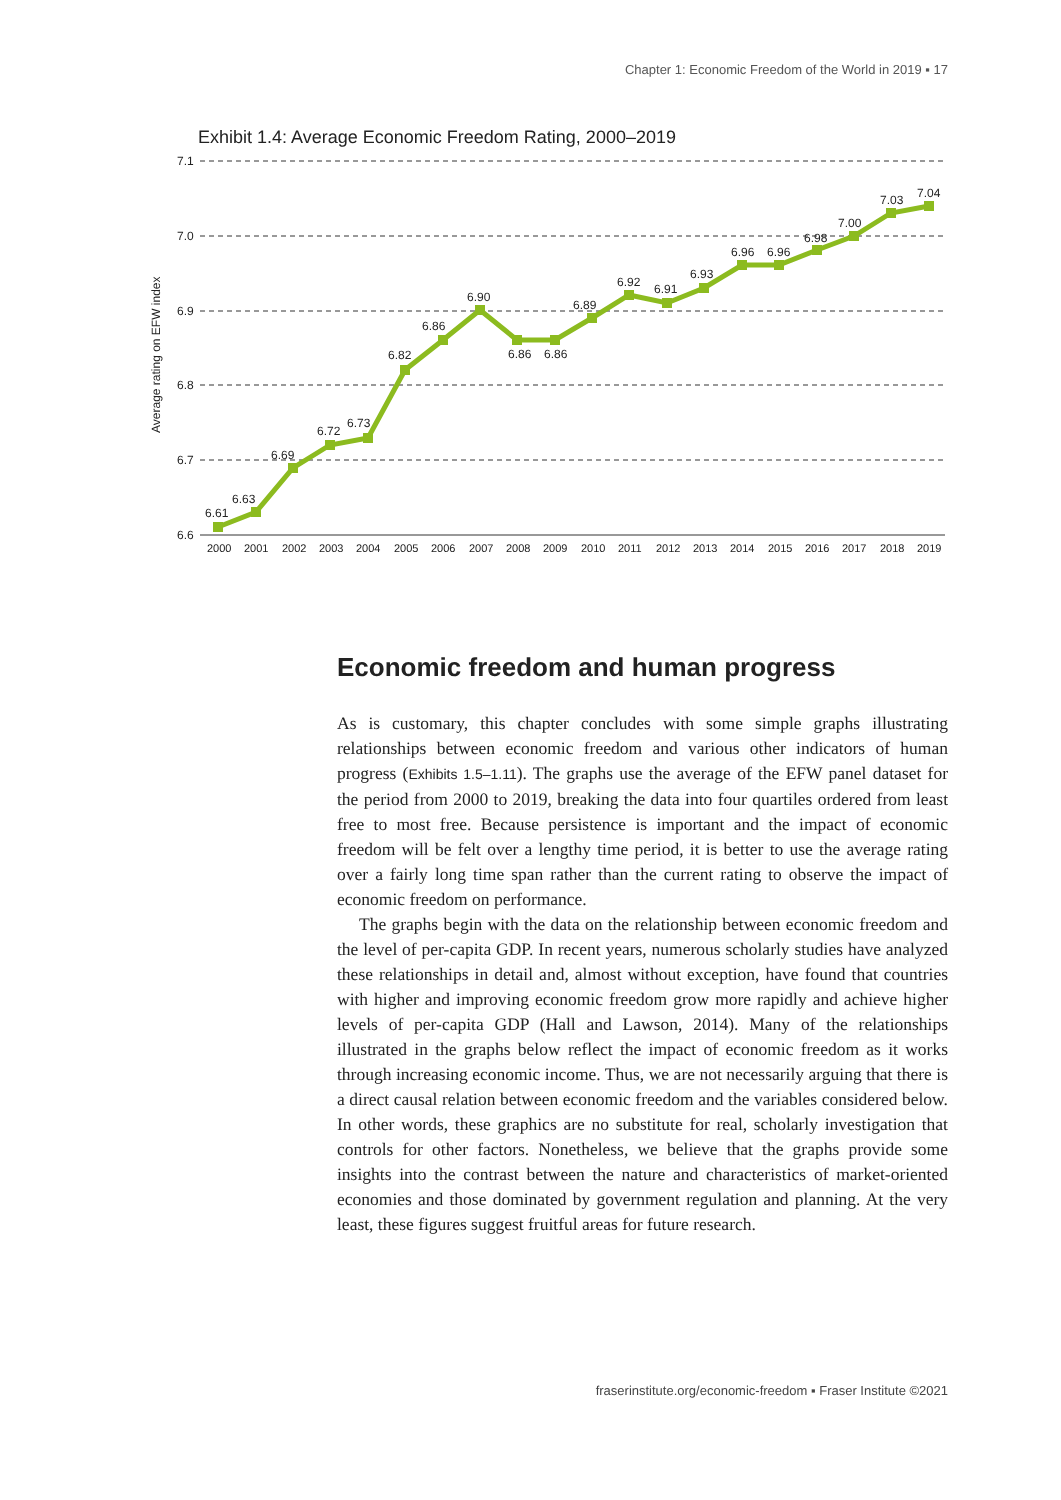Chapter 1: Economic Freedom of the World in 2019 ▪ 17
Exhibit 1.4: Average Economic Freedom Rating, 2000–2019
7.1
7.0
6.9
6.8
6.7
6.6
Average rating on EFW index
6.61
6.63
6.69
6.72
6.73
6.82
6.86
6.90
6.86
6.86
6.89
6.92
6.91
6.93
6.96
6.96
6.98
7.00
7.03
7.04
2000
2001
2002
2003
2004
2005
2006
2007
2008
2009
2010
2011
2012
2013
2014
2015
2016
2017
2018
2019
Economic freedom and human progress
As is customary, this chapter concludes with some simple graphs illustrating relationships between economic freedom and various other indicators of human progress (Exhibits 1.5–1.11). The graphs use the average of the EFW panel dataset for the period from 2000 to 2019, breaking the data into four quartiles ordered from least free to most free. Because persistence is important and the impact of economic freedom will be felt over a lengthy time period, it is better to use the average rating over a fairly long time span rather than the current rating to observe the impact of economic freedom on performance.
The graphs begin with the data on the relationship between economic freedom and the level of per-capita GDP. In recent years, numerous scholarly studies have analyzed these relationships in detail and, almost without exception, have found that countries with higher and improving economic freedom grow more rapidly and achieve higher levels of per-capita GDP (Hall and Lawson, 2014). Many of the relationships illustrated in the graphs below reflect the impact of economic freedom as it works through increasing economic income. Thus, we are not necessarily arguing that there is a direct causal relation between economic freedom and the variables considered below. In other words, these graphics are no substitute for real, scholarly investigation that controls for other factors. Nonetheless, we believe that the graphs provide some insights into the contrast between the nature and characteristics of market-oriented economies and those dominated by government regulation and planning. At the very least, these figures suggest fruitful areas for future research.
fraserinstitute.org/economic-freedom ▪ Fraser Institute ©2021